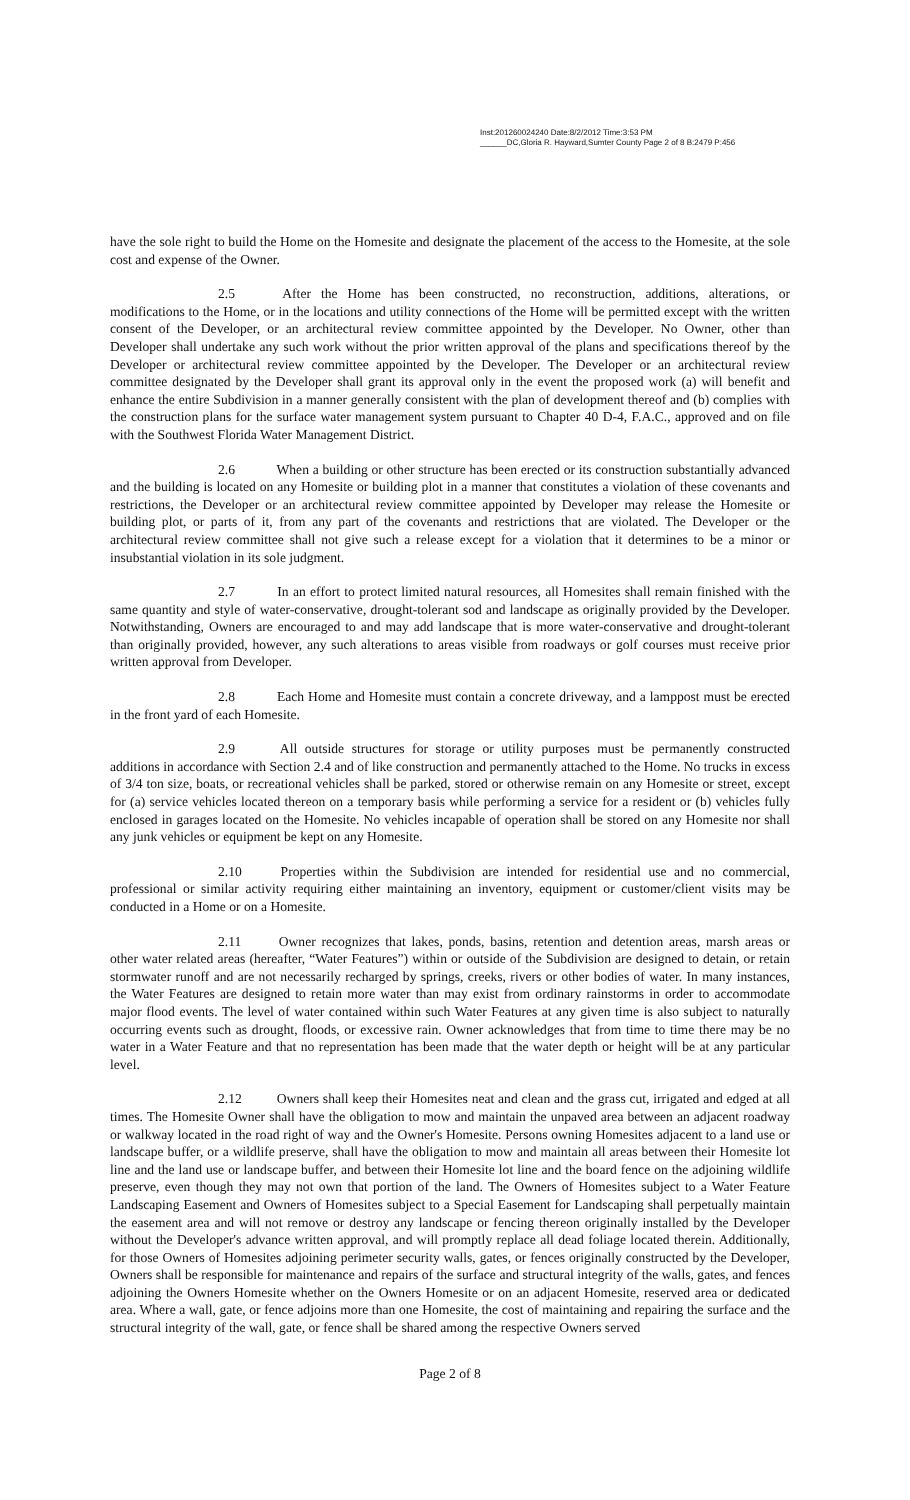Inst:201260024240 Date:8/2/2012 Time:3:53 PM
______DC,Gloria R. Hayward,Sumter County Page 2 of 8 B:2479 P:456
have the sole right to build the Home on the Homesite and designate the placement of the access to the Homesite, at the sole cost and expense of the Owner.
2.5 After the Home has been constructed, no reconstruction, additions, alterations, or modifications to the Home, or in the locations and utility connections of the Home will be permitted except with the written consent of the Developer, or an architectural review committee appointed by the Developer. No Owner, other than Developer shall undertake any such work without the prior written approval of the plans and specifications thereof by the Developer or architectural review committee appointed by the Developer. The Developer or an architectural review committee designated by the Developer shall grant its approval only in the event the proposed work (a) will benefit and enhance the entire Subdivision in a manner generally consistent with the plan of development thereof and (b) complies with the construction plans for the surface water management system pursuant to Chapter 40 D-4, F.A.C., approved and on file with the Southwest Florida Water Management District.
2.6 When a building or other structure has been erected or its construction substantially advanced and the building is located on any Homesite or building plot in a manner that constitutes a violation of these covenants and restrictions, the Developer or an architectural review committee appointed by Developer may release the Homesite or building plot, or parts of it, from any part of the covenants and restrictions that are violated. The Developer or the architectural review committee shall not give such a release except for a violation that it determines to be a minor or insubstantial violation in its sole judgment.
2.7 In an effort to protect limited natural resources, all Homesites shall remain finished with the same quantity and style of water-conservative, drought-tolerant sod and landscape as originally provided by the Developer. Notwithstanding, Owners are encouraged to and may add landscape that is more water-conservative and drought-tolerant than originally provided, however, any such alterations to areas visible from roadways or golf courses must receive prior written approval from Developer.
2.8 Each Home and Homesite must contain a concrete driveway, and a lamppost must be erected in the front yard of each Homesite.
2.9 All outside structures for storage or utility purposes must be permanently constructed additions in accordance with Section 2.4 and of like construction and permanently attached to the Home. No trucks in excess of 3/4 ton size, boats, or recreational vehicles shall be parked, stored or otherwise remain on any Homesite or street, except for (a) service vehicles located thereon on a temporary basis while performing a service for a resident or (b) vehicles fully enclosed in garages located on the Homesite. No vehicles incapable of operation shall be stored on any Homesite nor shall any junk vehicles or equipment be kept on any Homesite.
2.10 Properties within the Subdivision are intended for residential use and no commercial, professional or similar activity requiring either maintaining an inventory, equipment or customer/client visits may be conducted in a Home or on a Homesite.
2.11 Owner recognizes that lakes, ponds, basins, retention and detention areas, marsh areas or other water related areas (hereafter, “Water Features”) within or outside of the Subdivision are designed to detain, or retain stormwater runoff and are not necessarily recharged by springs, creeks, rivers or other bodies of water. In many instances, the Water Features are designed to retain more water than may exist from ordinary rainstorms in order to accommodate major flood events. The level of water contained within such Water Features at any given time is also subject to naturally occurring events such as drought, floods, or excessive rain. Owner acknowledges that from time to time there may be no water in a Water Feature and that no representation has been made that the water depth or height will be at any particular level.
2.12 Owners shall keep their Homesites neat and clean and the grass cut, irrigated and edged at all times. The Homesite Owner shall have the obligation to mow and maintain the unpaved area between an adjacent roadway or walkway located in the road right of way and the Owner's Homesite. Persons owning Homesites adjacent to a land use or landscape buffer, or a wildlife preserve, shall have the obligation to mow and maintain all areas between their Homesite lot line and the land use or landscape buffer, and between their Homesite lot line and the board fence on the adjoining wildlife preserve, even though they may not own that portion of the land. The Owners of Homesites subject to a Water Feature Landscaping Easement and Owners of Homesites subject to a Special Easement for Landscaping shall perpetually maintain the easement area and will not remove or destroy any landscape or fencing thereon originally installed by the Developer without the Developer's advance written approval, and will promptly replace all dead foliage located therein. Additionally, for those Owners of Homesites adjoining perimeter security walls, gates, or fences originally constructed by the Developer, Owners shall be responsible for maintenance and repairs of the surface and structural integrity of the walls, gates, and fences adjoining the Owners Homesite whether on the Owners Homesite or on an adjacent Homesite, reserved area or dedicated area. Where a wall, gate, or fence adjoins more than one Homesite, the cost of maintaining and repairing the surface and the structural integrity of the wall, gate, or fence shall be shared among the respective Owners served
Page 2 of 8